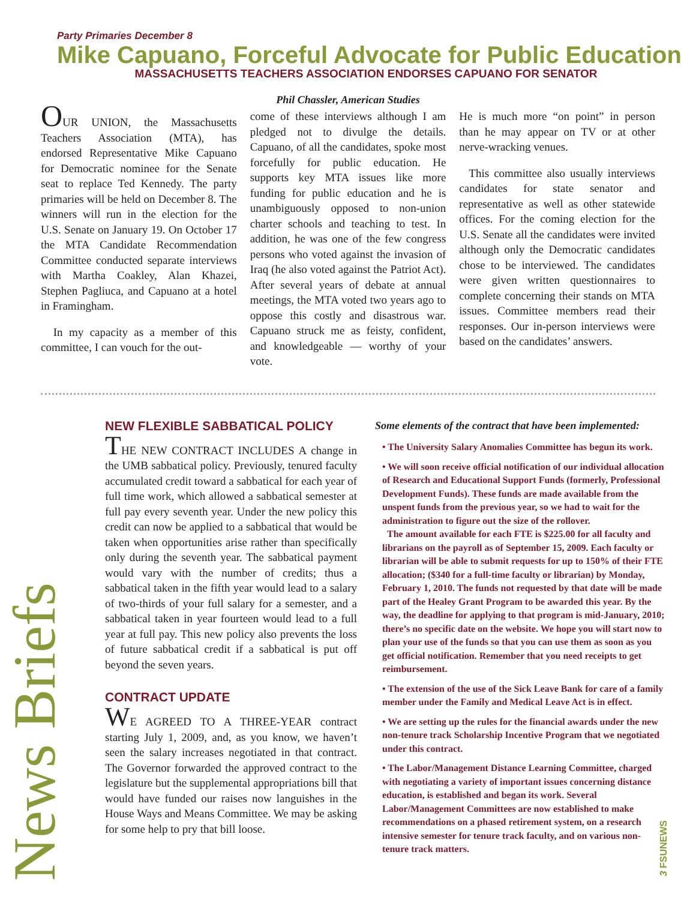Party Primaries December 8
Mike Capuano, Forceful Advocate for Public Education
MASSACHUSETTS TEACHERS ASSOCIATION ENDORSES CAPUANO FOR SENATOR
Phil Chassler, American Studies
OUR UNION, the Massachusetts Teachers Association (MTA), has endorsed Representative Mike Capuano for Democratic nominee for the Senate seat to replace Ted Kennedy. The party primaries will be held on December 8. The winners will run in the election for the U.S. Senate on January 19. On October 17 the MTA Candidate Recommendation Committee conducted separate interviews with Martha Coakley, Alan Khazei, Stephen Pagliuca, and Capuano at a hotel in Framingham.
In my capacity as a member of this committee, I can vouch for the out-
come of these interviews although I am pledged not to divulge the details. Capuano, of all the candidates, spoke most forcefully for public education. He supports key MTA issues like more funding for public education and he is unambiguously opposed to non-union charter schools and teaching to test. In addition, he was one of the few congress persons who voted against the invasion of Iraq (he also voted against the Patriot Act). After several years of debate at annual meetings, the MTA voted two years ago to oppose this costly and disastrous war. Capuano struck me as feisty, confident, and knowledgeable — worthy of your vote.
He is much more “on point” in person than he may appear on TV or at other nerve-wracking venues.
This committee also usually interviews candidates for state senator and representative as well as other statewide offices. For the coming election for the U.S. Senate all the candidates were invited although only the Democratic candidates chose to be interviewed. The candidates were given written questionnaires to complete concerning their stands on MTA issues. Committee members read their responses. Our in-person interviews were based on the candidates’ answers.
News Briefs
NEW FLEXIBLE SABBATICAL POLICY
THE NEW CONTRACT INCLUDES A change in the UMB sabbatical policy. Previously, tenured faculty accumulated credit toward a sabbatical for each year of full time work, which allowed a sabbatical semester at full pay every seventh year. Under the new policy this credit can now be applied to a sabbatical that would be taken when opportunities arise rather than specifically only during the seventh year. The sabbatical payment would vary with the number of credits; thus a sabbatical taken in the fifth year would lead to a salary of two-thirds of your full salary for a semester, and a sabbatical taken in year fourteen would lead to a full year at full pay. This new policy also prevents the loss of future sabbatical credit if a sabbatical is put off beyond the seven years.
CONTRACT UPDATE
WE AGREED TO A THREE-YEAR contract starting July 1, 2009, and, as you know, we haven’t seen the salary increases negotiated in that contract. The Governor forwarded the approved contract to the legislature but the supplemental appropriations bill that would have funded our raises now languishes in the House Ways and Means Committee. We may be asking for some help to pry that bill loose.
Some elements of the contract that have been implemented:
• The University Salary Anomalies Committee has begun its work.
• We will soon receive official notification of our individual allocation of Research and Educational Support Funds (formerly, Professional Development Funds). These funds are made available from the unspent funds from the previous year, so we had to wait for the administration to figure out the size of the rollover.
The amount available for each FTE is $225.00 for all faculty and librarians on the payroll as of September 15, 2009. Each faculty or librarian will be able to submit requests for up to 150% of their FTE allocation; ($340 for a full-time faculty or librarian) by Monday, February 1, 2010. The funds not requested by that date will be made part of the Healey Grant Program to be awarded this year. By the way, the deadline for applying to that program is mid-January, 2010; there’s no specific date on the website. We hope you will start now to plan your use of the funds so that you can use them as soon as you get official notification. Remember that you need receipts to get reimbursement.
• The extension of the use of the Sick Leave Bank for care of a family member under the Family and Medical Leave Act is in effect.
• We are setting up the rules for the financial awards under the new non-tenure track Scholarship Incentive Program that we negotiated under this contract.
• The Labor/Management Distance Learning Committee, charged with negotiating a variety of important issues concerning distance education, is established and began its work. Several Labor/Management Committees are now established to make recommendations on a phased retirement system, on a research intensive semester for tenure track faculty, and on various non-tenure track matters.
3 FSUNEWS